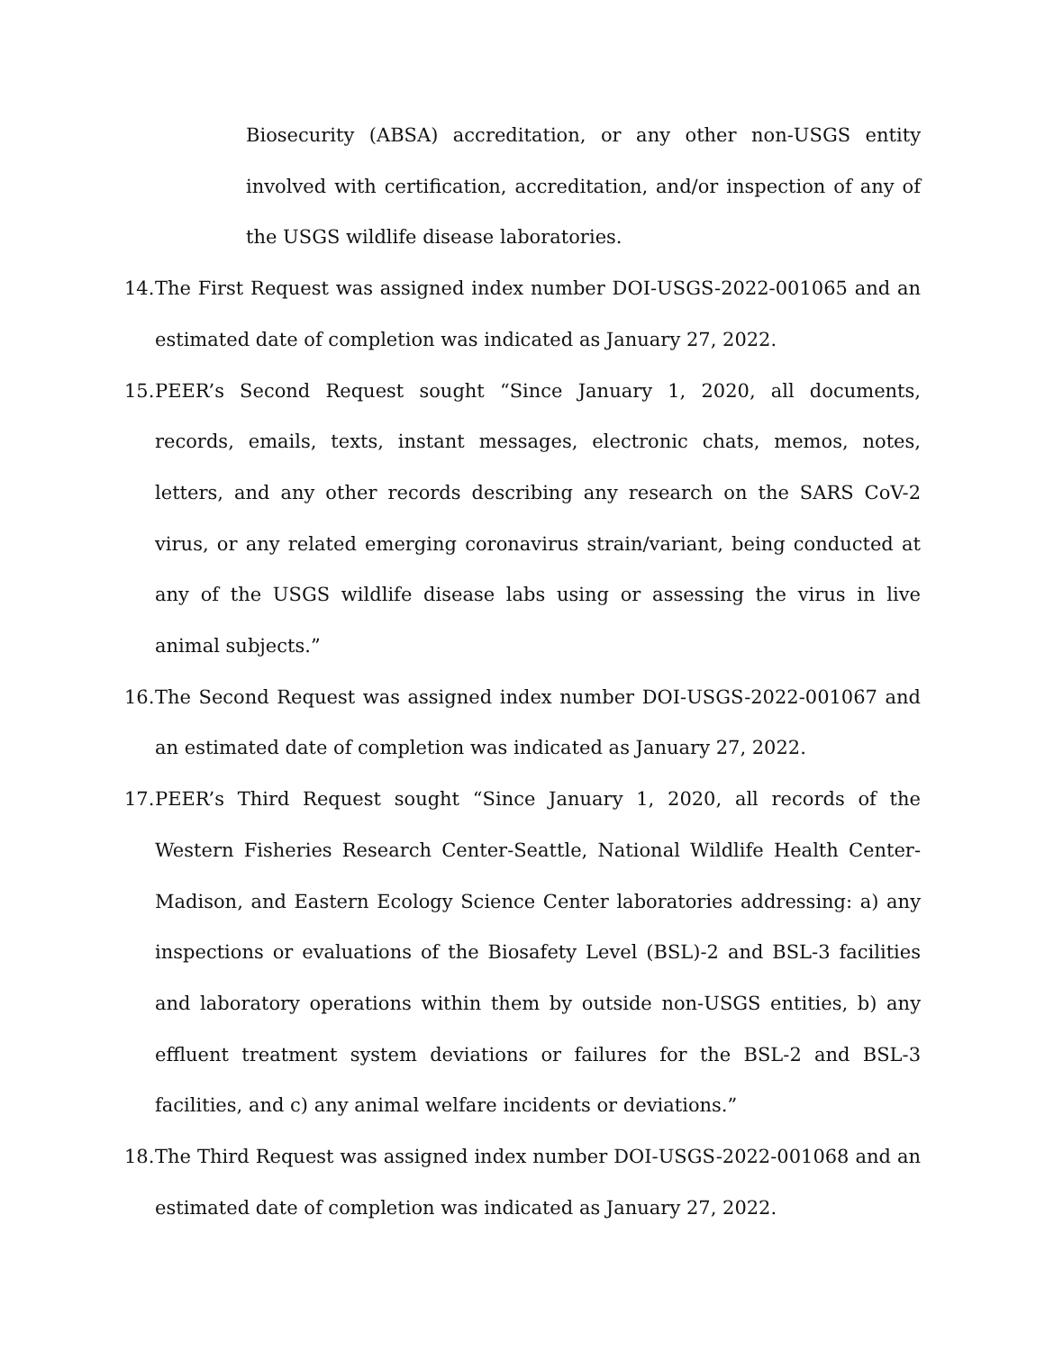Biosecurity (ABSA) accreditation, or any other non-USGS entity involved with certification, accreditation, and/or inspection of any of the USGS wildlife disease laboratories.
14.
The First Request was assigned index number DOI-USGS-2022-001065 and an estimated date of completion was indicated as January 27, 2022.
15.
PEER’s Second Request sought “Since January 1, 2020, all documents, records, emails, texts, instant messages, electronic chats, memos, notes, letters, and any other records describing any research on the SARS CoV-2 virus, or any related emerging coronavirus strain/variant, being conducted at any of the USGS wildlife disease labs using or assessing the virus in live animal subjects.”
16.
The Second Request was assigned index number DOI-USGS-2022-001067 and an estimated date of completion was indicated as January 27, 2022.
17.
PEER’s Third Request sought “Since January 1, 2020, all records of the Western Fisheries Research Center-Seattle, National Wildlife Health Center-Madison, and Eastern Ecology Science Center laboratories addressing: a) any inspections or evaluations of the Biosafety Level (BSL)-2 and BSL-3 facilities and laboratory operations within them by outside non-USGS entities, b) any effluent treatment system deviations or failures for the BSL-2 and BSL-3 facilities, and c) any animal welfare incidents or deviations.”
18.
The Third Request was assigned index number DOI-USGS-2022-001068 and an estimated date of completion was indicated as January 27, 2022.